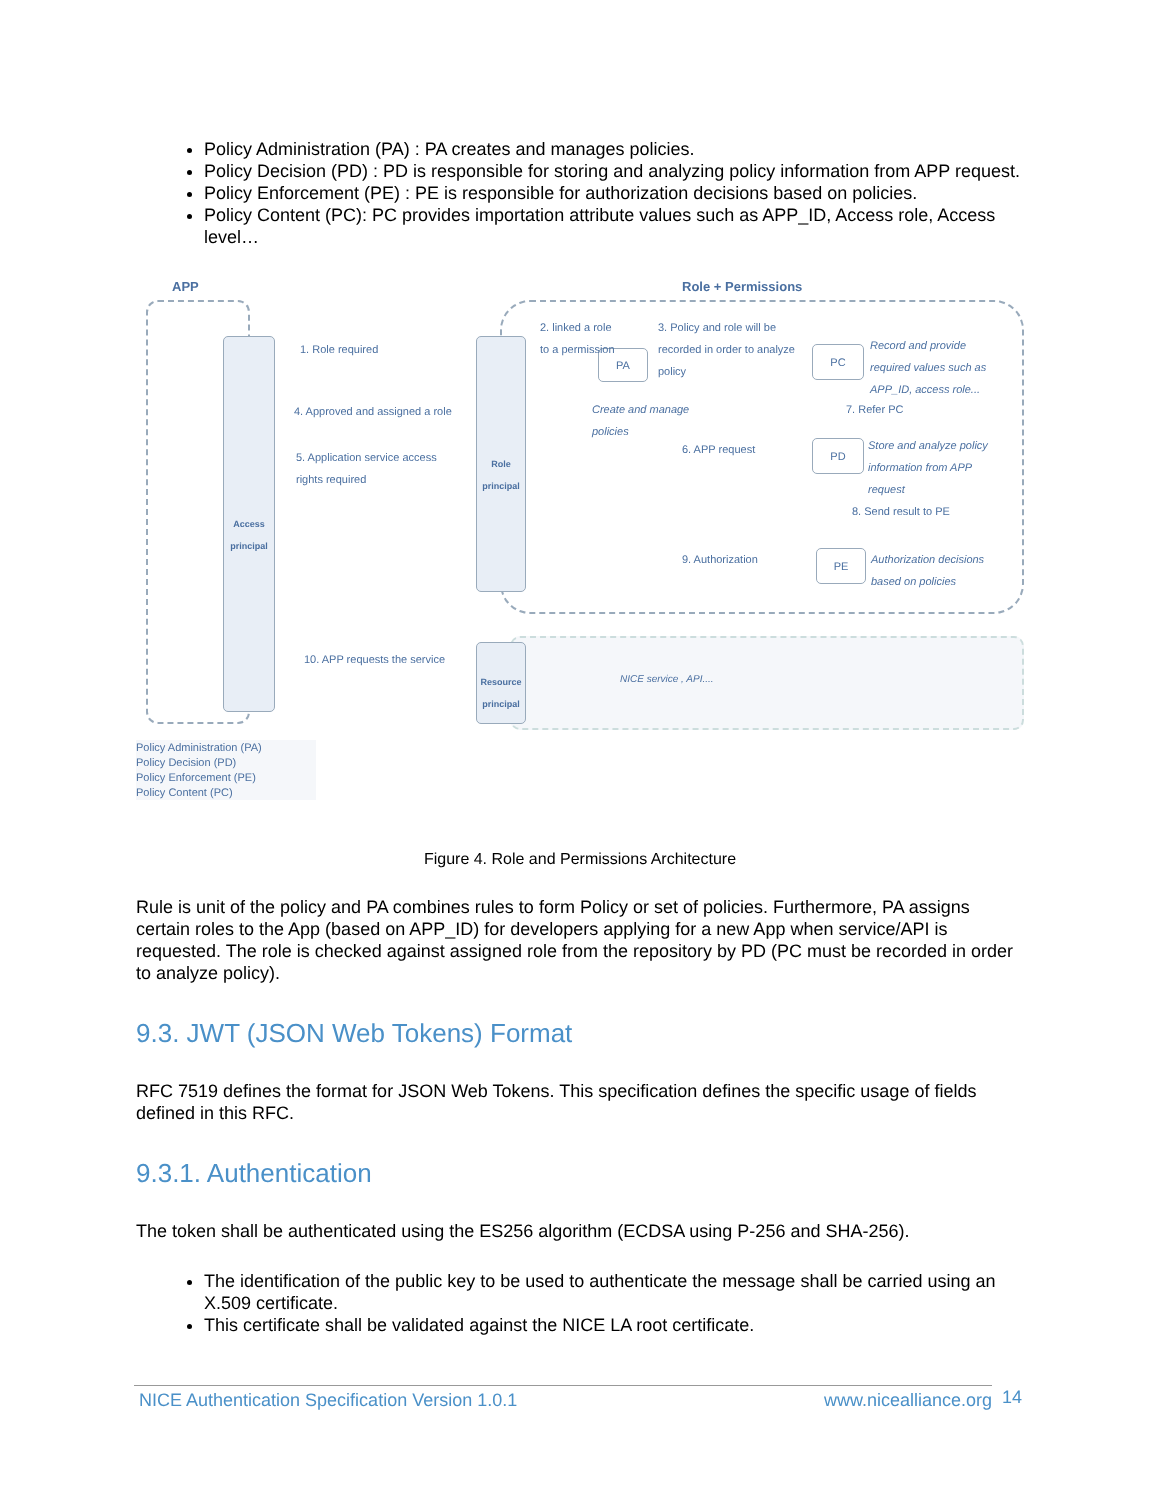Policy Administration (PA) : PA creates and manages policies.
Policy Decision (PD) : PD is responsible for storing and analyzing policy information from APP request.
Policy Enforcement (PE) : PE is responsible for authorization decisions based on policies.
Policy Content (PC): PC provides importation attribute values such as APP_ID, Access role, Access level…
APP Role + Permissions
Access principal
Role principal
Resource principal
PA PC
PD
PE
1. Role required
4. Approved and assigned a role
5. Application service access rights required
2. linked a role to a permission
3. Policy and role will be recorded in order to analyze policy
Record and provide required values such as APP_ID, access role...
Create and manage policies
7. Refer PC
6. APP request
Store and analyze policy information from APP request
8. Send result to PE
9. Authorization
Authorization decisions based on policies
10. APP requests the service
NICE service , API....
Policy Administration (PA)
Policy Decision (PD)
Policy Enforcement (PE)
Policy Content (PC)
Figure 4. Role and Permissions Architecture
Rule is unit of the policy and PA combines rules to form Policy or set of policies. Furthermore, PA assigns certain roles to the App (based on APP_ID) for developers applying for a new App when service/API is requested. The role is checked against assigned role from the repository by PD (PC must be recorded in order to analyze policy).
9.3. JWT (JSON Web Tokens) Format
RFC 7519 defines the format for JSON Web Tokens. This specification defines the specific usage of fields defined in this RFC.
9.3.1. Authentication
The token shall be authenticated using the ES256 algorithm (ECDSA using P-256 and SHA-256).
The identification of the public key to be used to authenticate the message shall be carried using an X.509 certificate.
This certificate shall be validated against the NICE LA root certificate.
NICE Authentication Specification Version 1.0.1 www.nicealliance.org 14